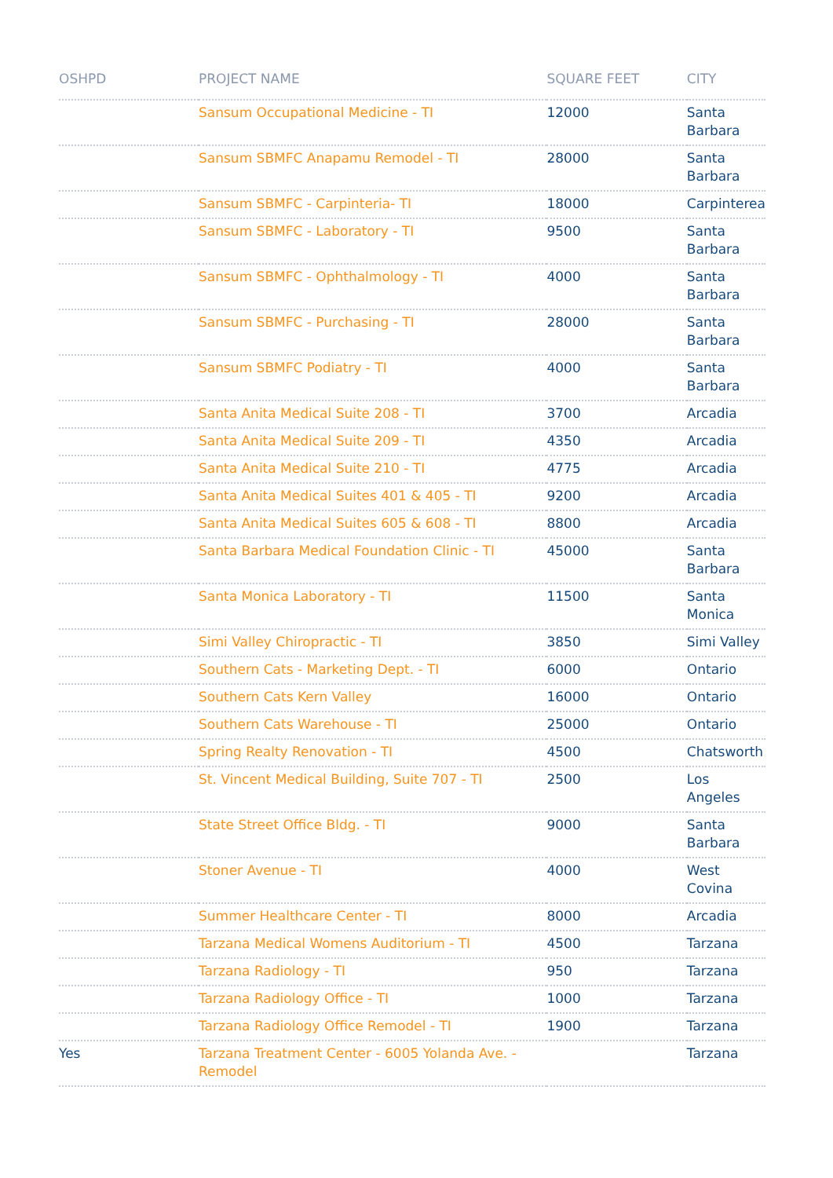| OSHPD | PROJECT NAME | SQUARE FEET | CITY |
| --- | --- | --- | --- |
| | Sansum Occupational Medicine - TI | 12000 | Santa Barbara |
| | Sansum SBMFC Anapamu Remodel - TI | 28000 | Santa Barbara |
| | Sansum SBMFC - Carpinteria- TI | 18000 | Carpinterea |
| | Sansum SBMFC - Laboratory - TI | 9500 | Santa Barbara |
| | Sansum SBMFC - Ophthalmology - TI | 4000 | Santa Barbara |
| | Sansum SBMFC - Purchasing - TI | 28000 | Santa Barbara |
| | Sansum SBMFC Podiatry - TI | 4000 | Santa Barbara |
| | Santa Anita Medical Suite 208 - TI | 3700 | Arcadia |
| | Santa Anita Medical Suite 209 - TI | 4350 | Arcadia |
| | Santa Anita Medical Suite 210 - TI | 4775 | Arcadia |
| | Santa Anita Medical Suites 401 & 405 - TI | 9200 | Arcadia |
| | Santa Anita Medical Suites 605 & 608 - TI | 8800 | Arcadia |
| | Santa Barbara Medical Foundation Clinic - TI | 45000 | Santa Barbara |
| | Santa Monica Laboratory - TI | 11500 | Santa Monica |
| | Simi Valley Chiropractic - TI | 3850 | Simi Valley |
| | Southern Cats - Marketing Dept. - TI | 6000 | Ontario |
| | Southern Cats Kern Valley | 16000 | Ontario |
| | Southern Cats Warehouse - TI | 25000 | Ontario |
| | Spring Realty Renovation - TI | 4500 | Chatsworth |
| | St. Vincent Medical Building, Suite 707 - TI | 2500 | Los Angeles |
| | State Street Office Bldg. - TI | 9000 | Santa Barbara |
| | Stoner Avenue - TI | 4000 | West Covina |
| | Summer Healthcare Center - TI | 8000 | Arcadia |
| | Tarzana Medical Womens Auditorium - TI | 4500 | Tarzana |
| | Tarzana Radiology - TI | 950 | Tarzana |
| | Tarzana Radiology Office - TI | 1000 | Tarzana |
| | Tarzana Radiology Office Remodel - TI | 1900 | Tarzana |
| Yes | Tarzana Treatment Center - 6005 Yolanda Ave. - Remodel | | Tarzana |